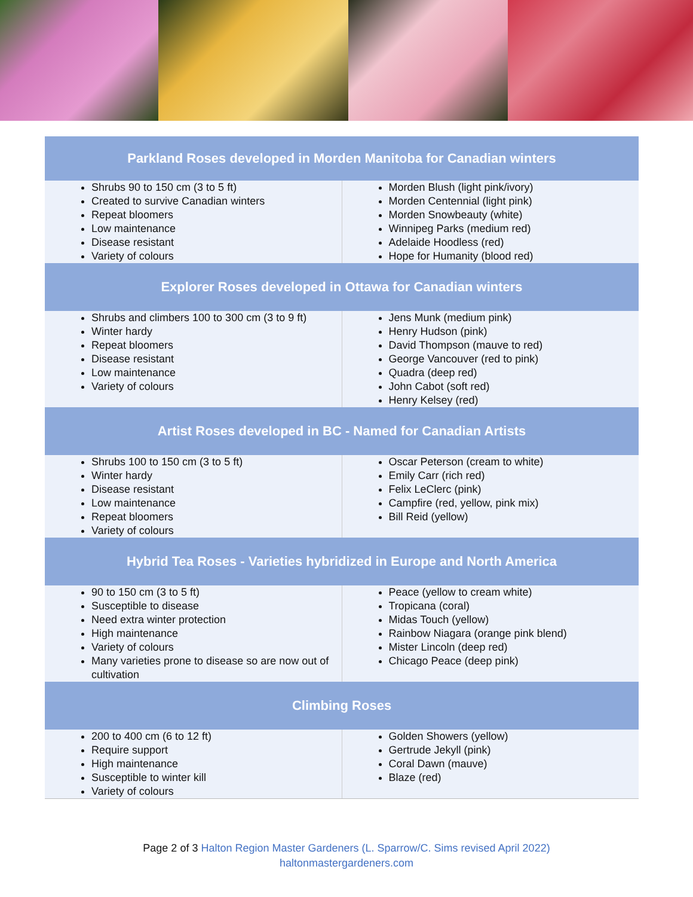| Parkland Roses developed in Morden Manitoba for Canadian winters | |
| --- | --- |
| Shrubs 90 to 150 cm (3 to 5 ft) Created to survive Canadian winters Repeat bloomers Low maintenance Disease resistant Variety of colours | Morden Blush (light pink/ivory) Morden Centennial (light pink) Morden Snowbeauty (white) Winnipeg Parks (medium red) Adelaide Hoodless (red) Hope for Humanity (blood red) |
| Explorer Roses developed in Ottawa for Canadian winters | |
| Shrubs and climbers 100 to 300 cm (3 to 9 ft) Winter hardy Repeat bloomers Disease resistant Low maintenance Variety of colours | Jens Munk (medium pink) Henry Hudson (pink) David Thompson (mauve to red) George Vancouver (red to pink) Quadra (deep red) John Cabot (soft red) Henry Kelsey (red) |
| Artist Roses developed in BC - Named for Canadian Artists | |
| Shrubs 100 to 150 cm (3 to 5 ft) Winter hardy Disease resistant Low maintenance Repeat bloomers Variety of colours | Oscar Peterson (cream to white) Emily Carr (rich red) Felix LeClerc (pink) Campfire (red, yellow, pink mix) Bill Reid (yellow) |
| Hybrid Tea Roses - Varieties hybridized in Europe and North America | |
| 90 to 150 cm (3 to 5 ft) Susceptible to disease Need extra winter protection High maintenance Variety of colours Many varieties prone to disease so are now out of cultivation | Peace (yellow to cream white) Tropicana (coral) Midas Touch (yellow) Rainbow Niagara (orange pink blend) Mister Lincoln (deep red) Chicago Peace (deep pink) |
| Climbing Roses | |
| 200 to 400 cm (6 to 12 ft) Require support High maintenance Susceptible to winter kill Variety of colours | Golden Showers (yellow) Gertrude Jekyll (pink) Coral Dawn (mauve) Blaze (red) |
Page 2 of 3 Halton Region Master Gardeners (L. Sparrow/C. Sims revised April 2022)
haltonmastergardeners.com